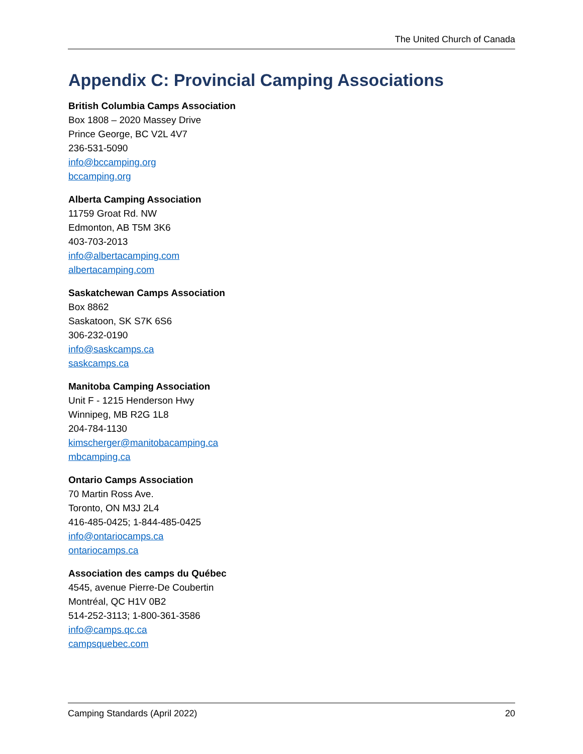The United Church of Canada
Appendix C: Provincial Camping Associations
British Columbia Camps Association
Box 1808 – 2020 Massey Drive
Prince George, BC V2L 4V7
236-531-5090
info@bccamping.org
bccamping.org
Alberta Camping Association
11759 Groat Rd. NW
Edmonton, AB T5M 3K6
403-703-2013
info@albertacamping.com
albertacamping.com
Saskatchewan Camps Association
Box 8862
Saskatoon, SK S7K 6S6
306-232-0190
info@saskcamps.ca
saskcamps.ca
Manitoba Camping Association
Unit F - 1215 Henderson Hwy
Winnipeg, MB R2G 1L8
204-784-1130
kimscherger@manitobacamping.ca
mbcamping.ca
Ontario Camps Association
70 Martin Ross Ave.
Toronto, ON M3J 2L4
416-485-0425; 1-844-485-0425
info@ontariocamps.ca
ontariocamps.ca
Association des camps du Québec
4545, avenue Pierre-De Coubertin
Montréal, QC H1V 0B2
514-252-3113; 1-800-361-3586
info@camps.qc.ca
campsquebec.com
Camping Standards (April 2022) 20